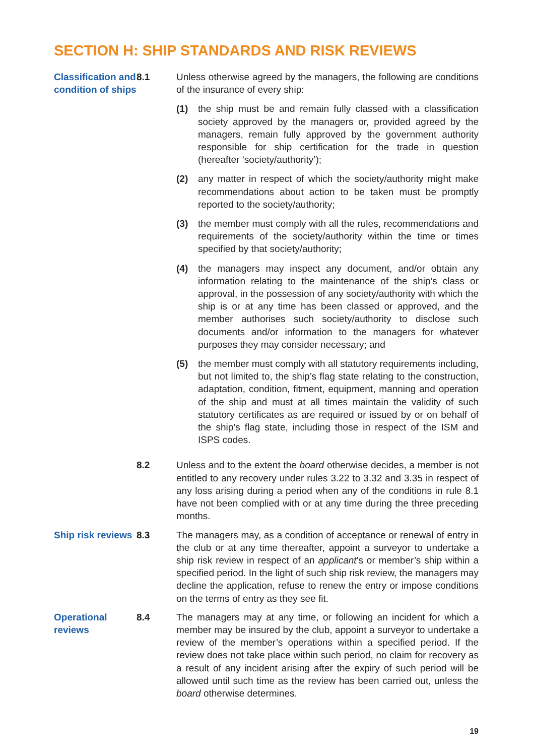SECTION H: SHIP STANDARDS AND RISK REVIEWS
Classification and condition of ships
8.1 Unless otherwise agreed by the managers, the following are conditions of the insurance of every ship:
(1) the ship must be and remain fully classed with a classification society approved by the managers or, provided agreed by the managers, remain fully approved by the government authority responsible for ship certification for the trade in question (hereafter ‘society/authority’);
(2) any matter in respect of which the society/authority might make recommendations about action to be taken must be promptly reported to the society/authority;
(3) the member must comply with all the rules, recommendations and requirements of the society/authority within the time or times specified by that society/authority;
(4) the managers may inspect any document, and/or obtain any information relating to the maintenance of the ship’s class or approval, in the possession of any society/authority with which the ship is or at any time has been classed or approved, and the member authorises such society/authority to disclose such documents and/or information to the managers for whatever purposes they may consider necessary; and
(5) the member must comply with all statutory requirements including, but not limited to, the ship’s flag state relating to the construction, adaptation, condition, fitment, equipment, manning and operation of the ship and must at all times maintain the validity of such statutory certificates as are required or issued by or on behalf of the ship’s flag state, including those in respect of the ISM and ISPS codes.
8.2 Unless and to the extent the board otherwise decides, a member is not entitled to any recovery under rules 3.22 to 3.32 and 3.35 in respect of any loss arising during a period when any of the conditions in rule 8.1 have not been complied with or at any time during the three preceding months.
Ship risk reviews
8.3 The managers may, as a condition of acceptance or renewal of entry in the club or at any time thereafter, appoint a surveyor to undertake a ship risk review in respect of an applicant’s or member’s ship within a specified period. In the light of such ship risk review, the managers may decline the application, refuse to renew the entry or impose conditions on the terms of entry as they see fit.
Operational reviews
8.4 The managers may at any time, or following an incident for which a member may be insured by the club, appoint a surveyor to undertake a review of the member’s operations within a specified period. If the review does not take place within such period, no claim for recovery as a result of any incident arising after the expiry of such period will be allowed until such time as the review has been carried out, unless the board otherwise determines.
19